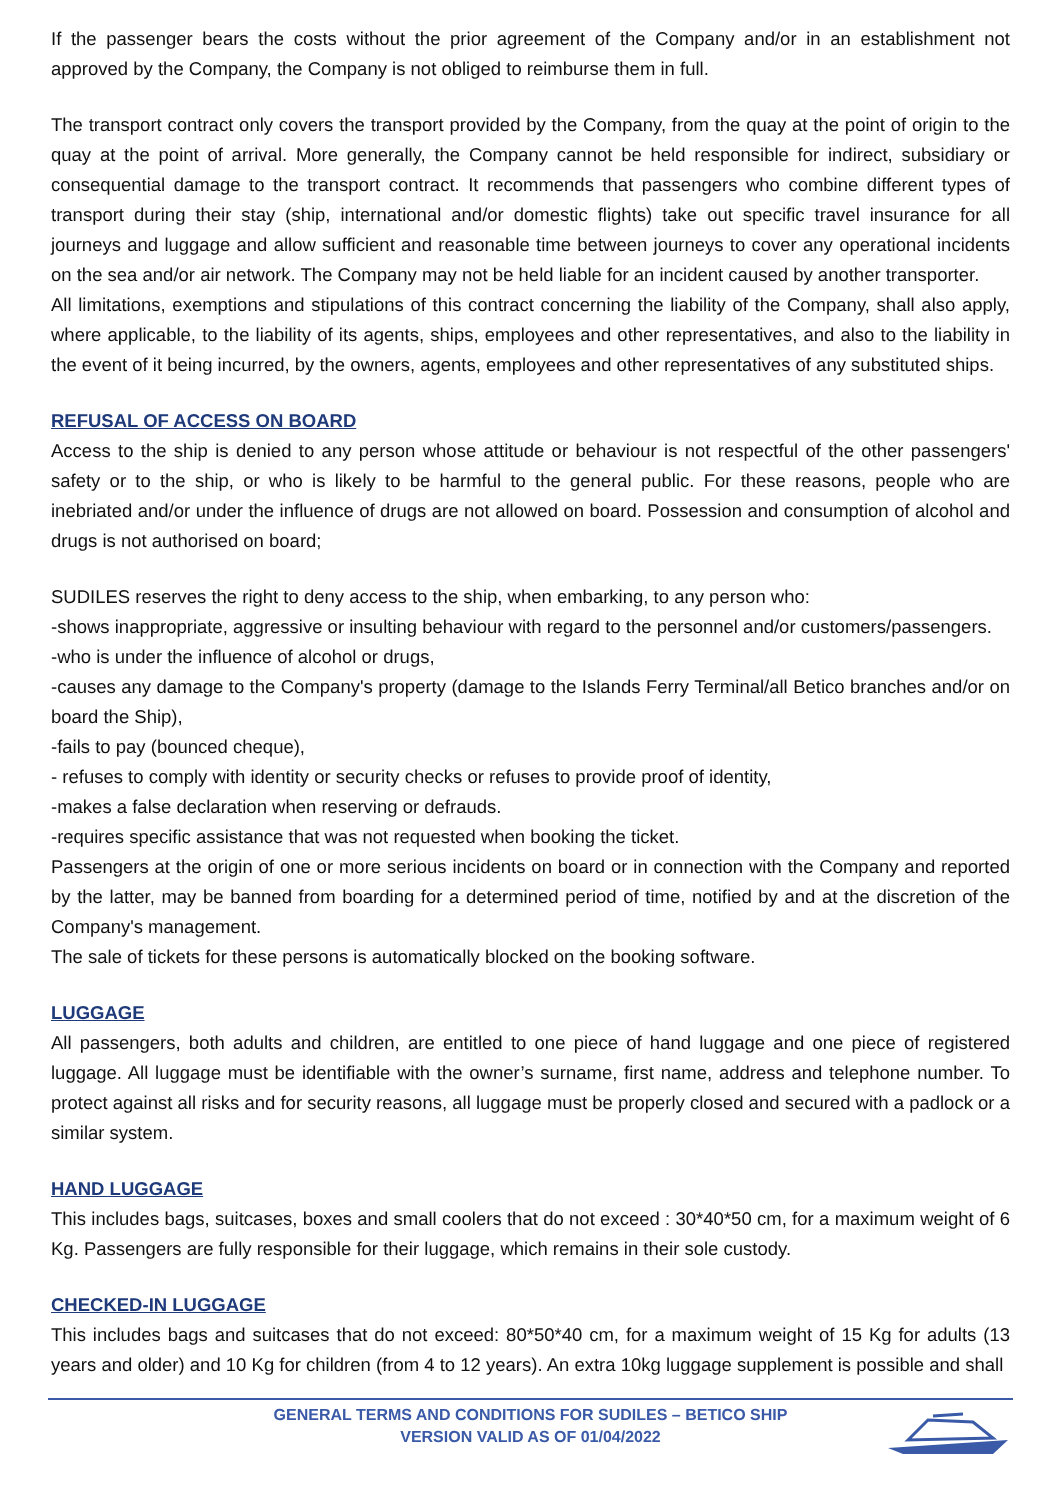If the passenger bears the costs without the prior agreement of the Company and/or in an establishment not approved by the Company, the Company is not obliged to reimburse them in full.
The transport contract only covers the transport provided by the Company, from the quay at the point of origin to the quay at the point of arrival. More generally, the Company cannot be held responsible for indirect, subsidiary or consequential damage to the transport contract. It recommends that passengers who combine different types of transport during their stay (ship, international and/or domestic flights) take out specific travel insurance for all journeys and luggage and allow sufficient and reasonable time between journeys to cover any operational incidents on the sea and/or air network. The Company may not be held liable for an incident caused by another transporter.
All limitations, exemptions and stipulations of this contract concerning the liability of the Company, shall also apply, where applicable, to the liability of its agents, ships, employees and other representatives, and also to the liability in the event of it being incurred, by the owners, agents, employees and other representatives of any substituted ships.
REFUSAL OF ACCESS ON BOARD
Access to the ship is denied to any person whose attitude or behaviour is not respectful of the other passengers' safety or to the ship, or who is likely to be harmful to the general public. For these reasons, people who are inebriated and/or under the influence of drugs are not allowed on board. Possession and consumption of alcohol and drugs is not authorised on board;
SUDILES reserves the right to deny access to the ship, when embarking, to any person who:
-shows inappropriate, aggressive or insulting behaviour with regard to the personnel and/or customers/passengers.
-who is under the influence of alcohol or drugs,
-causes any damage to the Company's property (damage to the Islands Ferry Terminal/all Betico branches and/or on board the Ship),
-fails to pay (bounced cheque),
- refuses to comply with identity or security checks or refuses to provide proof of identity,
-makes a false declaration when reserving or defrauds.
-requires specific assistance that was not requested when booking the ticket.
Passengers at the origin of one or more serious incidents on board or in connection with the Company and reported by the latter, may be banned from boarding for a determined period of time, notified by and at the discretion of the Company's management.
The sale of tickets for these persons is automatically blocked on the booking software.
LUGGAGE
All passengers, both adults and children, are entitled to one piece of hand luggage and one piece of registered luggage. All luggage must be identifiable with the owner’s surname, first name, address and telephone number. To protect against all risks and for security reasons, all luggage must be properly closed and secured with a padlock or a similar system.
HAND LUGGAGE
This includes bags, suitcases, boxes and small coolers that do not exceed : 30*40*50 cm, for a maximum weight of 6 Kg. Passengers are fully responsible for their luggage, which remains in their sole custody.
CHECKED-IN LUGGAGE
This includes bags and suitcases that do not exceed: 80*50*40 cm, for a maximum weight of 15 Kg for adults (13 years and older) and 10 Kg for children (from 4 to 12 years). An extra 10kg luggage supplement is possible and shall
GENERAL TERMS AND CONDITIONS FOR SUDILES – BETICO SHIP
VERSION VALID AS OF 01/04/2022